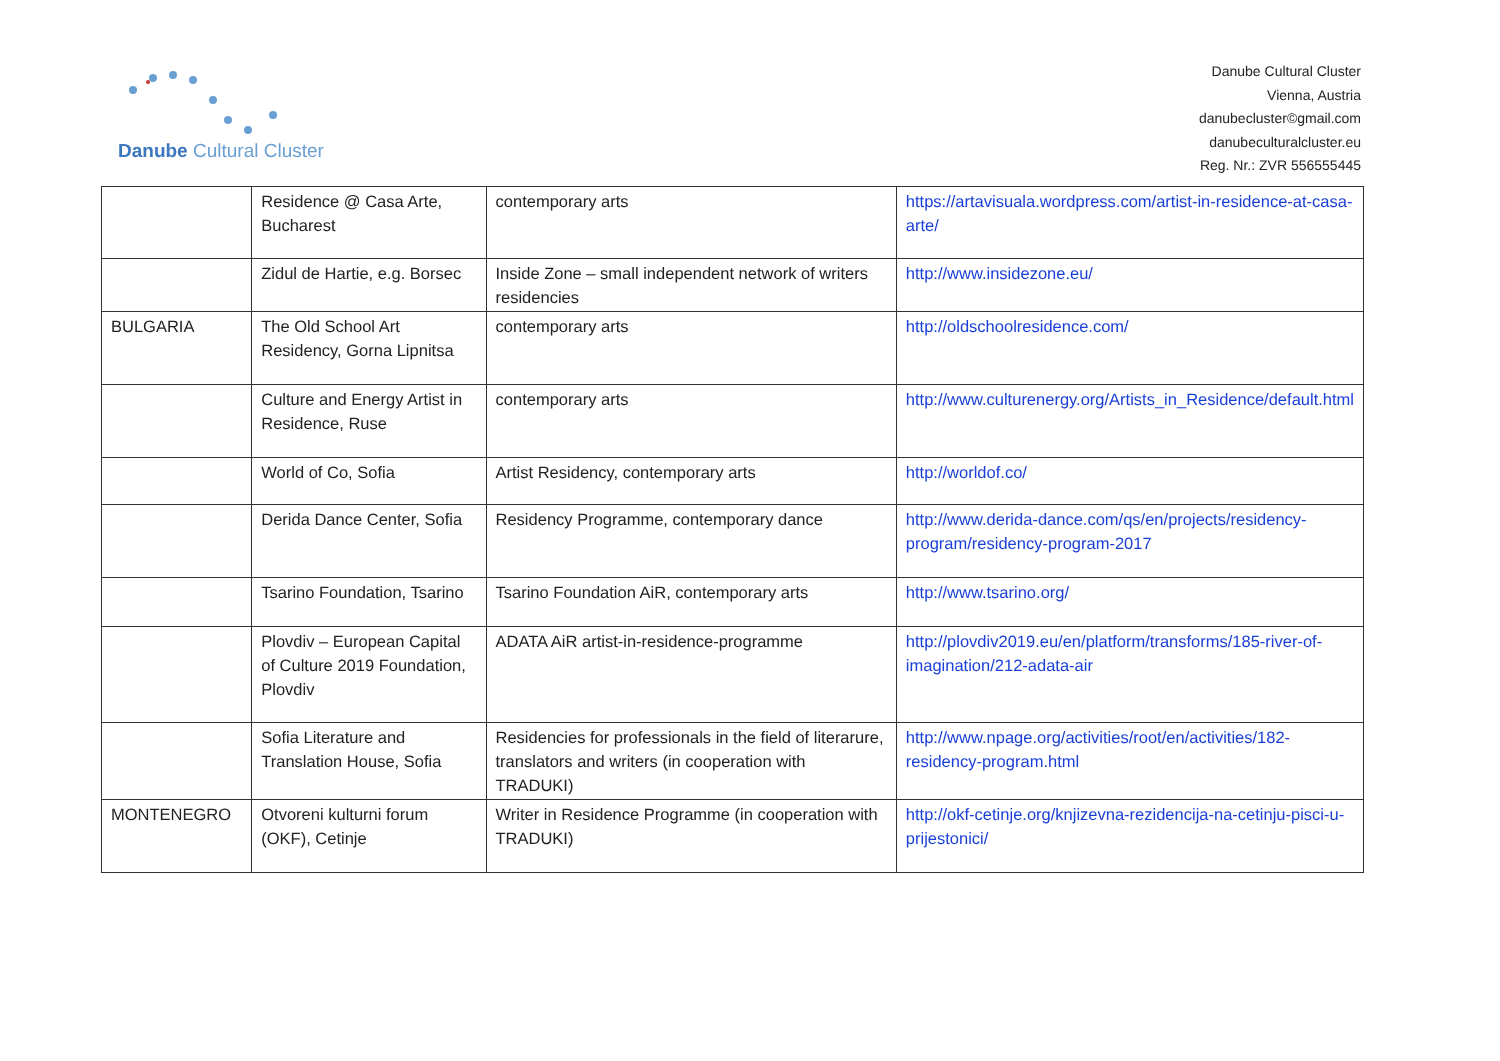Danube Cultural Cluster
Danube Cultural Cluster
Vienna, Austria
danubecluster©gmail.com
danubeculturalcluster.eu
Reg. Nr.: ZVR 556555445
| | Residence @ Casa Arte, Bucharest | contemporary arts | https://artavisuala.wordpress.com/artist-in-residence-at-casa-arte/ |
| | Zidul de Hartie, e.g. Borsec | Inside Zone – small independent network of writers residencies | http://www.insidezone.eu/ |
| BULGARIA | The Old School Art Residency, Gorna Lipnitsa | contemporary arts | http://oldschoolresidence.com/ |
| | Culture and Energy Artist in Residence, Ruse | contemporary arts | http://www.culturenergy.org/Artists_in_Residence/default.html |
| | World of Co, Sofia | Artist Residency, contemporary arts | http://worldof.co/ |
| | Derida Dance Center, Sofia | Residency Programme, contemporary dance | http://www.derida-dance.com/qs/en/projects/residency-program/residency-program-2017 |
| | Tsarino Foundation, Tsarino | Tsarino Foundation AiR, contemporary arts | http://www.tsarino.org/ |
| | Plovdiv – European Capital of Culture 2019 Foundation, Plovdiv | ADATA AiR artist-in-residence-programme | http://plovdiv2019.eu/en/platform/transforms/185-river-of-imagination/212-adata-air |
| | Sofia Literature and Translation House, Sofia | Residencies for professionals in the field of literarure, translators and writers (in cooperation with TRADUKI) | http://www.npage.org/activities/root/en/activities/182-residency-program.html |
| MONTENEGRO | Otvoreni kulturni forum (OKF), Cetinje | Writer in Residence Programme (in cooperation with TRADUKI) | http://okf-cetinje.org/knjizevna-rezidencija-na-cetinju-pisci-u-prijestonici/ |